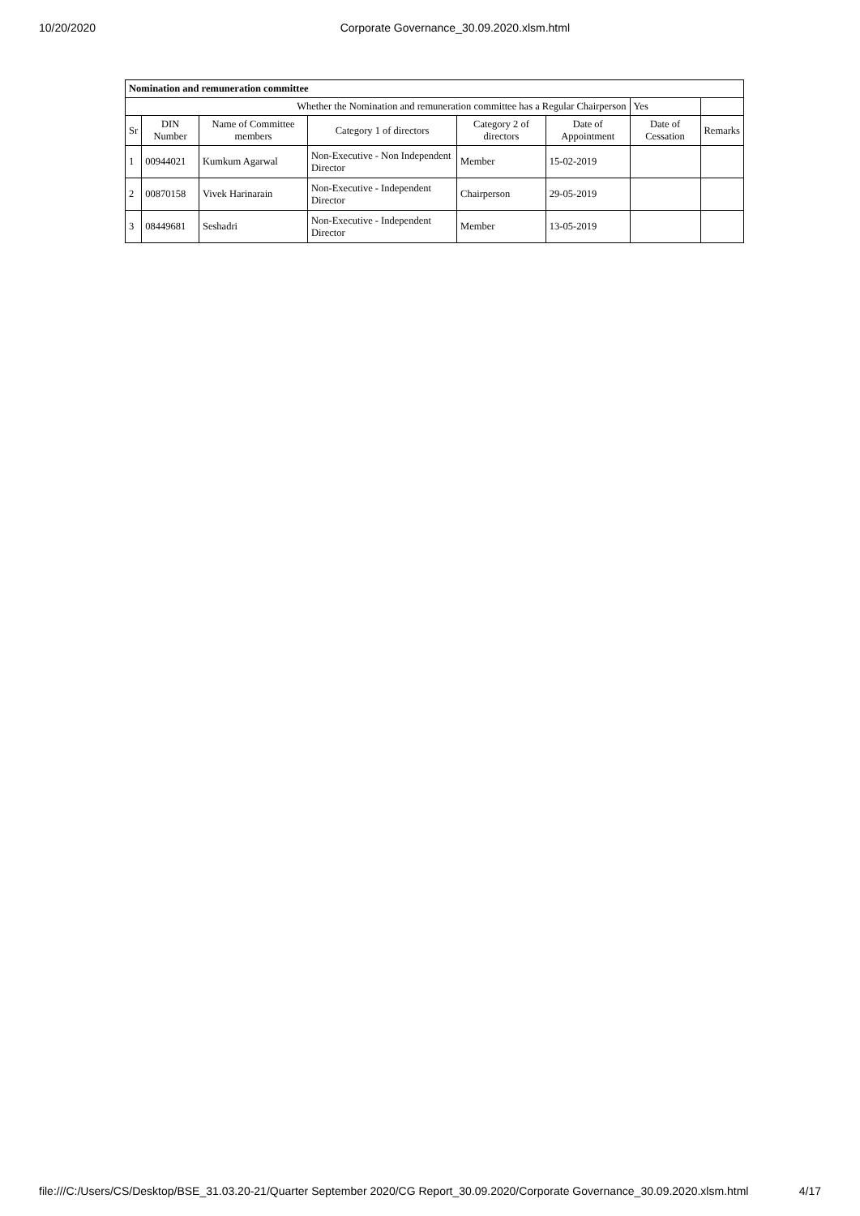10/20/2020 Corporate Governance_30.09.2020.xlsm.html
| Nomination and remuneration committee | | | | | | | |
| Whether the Nomination and remuneration committee has a Regular Chairperson | | | | | | Yes | |
| Sr | DIN Number | Name of Committee members | Category 1 of directors | Category 2 of directors | Date of Appointment | Date of Cessation | Remarks |
| 1 | 00944021 | Kumkum Agarwal | Non-Executive - Non Independent Director | Member | 15-02-2019 | | |
| 2 | 00870158 | Vivek Harinarain | Non-Executive - Independent Director | Chairperson | 29-05-2019 | | |
| 3 | 08449681 | Seshadri | Non-Executive - Independent Director | Member | 13-05-2019 | | |
file:///C:/Users/CS/Desktop/BSE_31.03.20-21/Quarter September 2020/CG Report_30.09.2020/Corporate Governance_30.09.2020.xlsm.html 4/17